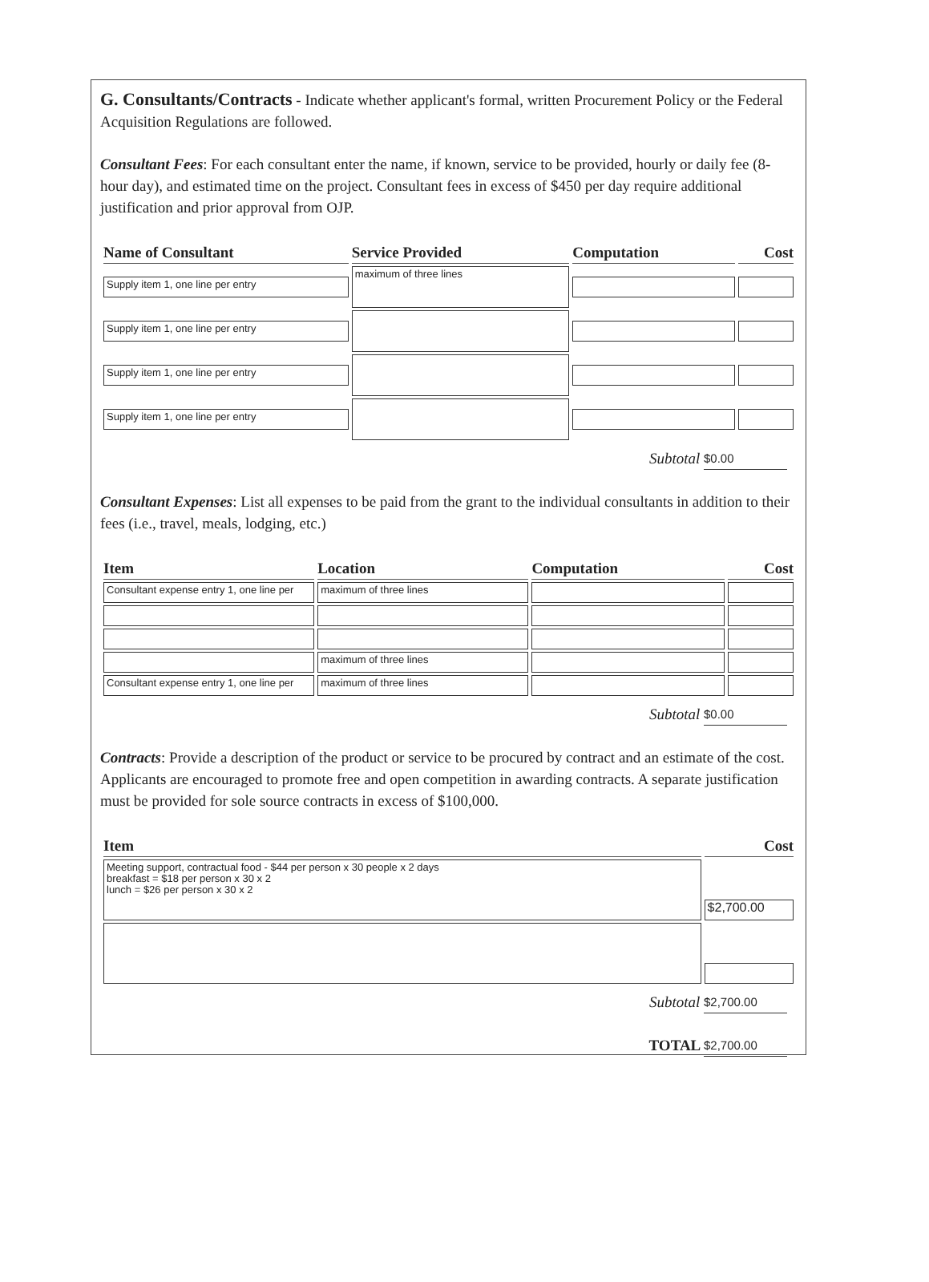G. Consultants/Contracts - Indicate whether applicant's formal, written Procurement Policy or the Federal Acquisition Regulations are followed.
Consultant Fees: For each consultant enter the name, if known, service to be provided, hourly or daily fee (8-hour day), and estimated time on the project. Consultant fees in excess of $450 per day require additional justification and prior approval from OJP.
| Name of Consultant | Service Provided | Computation | Cost |
| --- | --- | --- | --- |
| Supply item 1, one line per entry | maximum of three lines | | |
| Supply item 1, one line per entry | | | |
| Supply item 1, one line per entry | | | |
| Supply item 1, one line per entry | | | |
Subtotal $0.00
Consultant Expenses: List all expenses to be paid from the grant to the individual consultants in addition to their fees (i.e., travel, meals, lodging, etc.)
| Item | Location | Computation | Cost |
| --- | --- | --- | --- |
| Consultant expense entry 1, one line per | maximum of three lines | | |
| | maximum of three lines | | |
| Consultant expense entry 1, one line per | maximum of three lines | | |
Subtotal $0.00
Contracts: Provide a description of the product or service to be procured by contract and an estimate of the cost. Applicants are encouraged to promote free and open competition in awarding contracts. A separate justification must be provided for sole source contracts in excess of $100,000.
| Item | Cost |
| --- | --- |
| Meeting support, contractual food - $44 per person x 30 people x 2 days breakfast = $18 per person x 30 x 2 lunch = $26 per person x 30 x 2 | $2,700.00 |
Subtotal $2,700.00
TOTAL $2,700.00